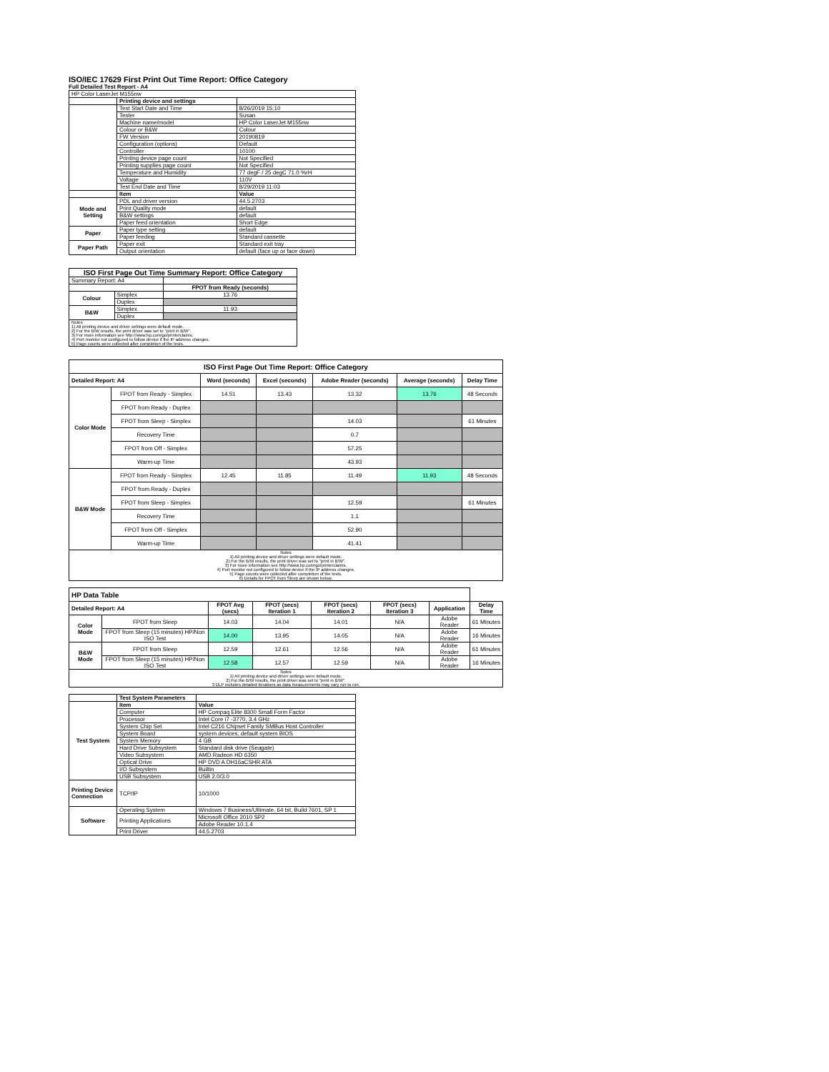ISO/IEC 17629 First Print Out Time Report: Office Category
Full Detailed Test Report - A4
| HP Color LaserJet M155nw | | |
| | Printing device and settings | |
| | Test Start Date and Time | 8/26/2019 15:10 |
| | Tester | Susan |
| | Machine name/model | HP Color LaserJet M155nw |
| | Colour or B&W | Colour |
| | FW Version | 20190819 |
| | Configuration (options) | Default |
| | Controller | 10100 |
| | Printing device page count | Not Specified |
| | Printing supplies page count | Not Specified |
| | Temperature and Humidity | 77 degF / 25 degC 71.0 %rH |
| | Voltage | 110V |
| | Test End Date and Time | 8/29/2019 11:03 |
| | Item | Value |
| Mode and Setting | PDL and driver version | 44.5.2703 |
| | Print Quality mode | default |
| | B&W settings | default |
| | Paper feed orientation | Short Edge |
| Paper | Paper type setting | default |
| | Paper feeding | Standard cassette |
| Paper Path | Paper exit | Standard exit tray |
| | Output orientation | default (face up or face down) |
| ISO First Page Out Time Summary Report: Office Category | | |
| --- | --- | --- |
| Summary Report: A4 | | |
| | | FPOT from Ready (seconds) |
| Colour | Simplex | 13.76 |
| | Duplex | |
| B&W | Simplex | 11.93 |
| | Duplex | |
| Notes 1) All printing device and driver settings were default mode. 2) For the B/W results, the print driver was set to "print in B/W". 3) For more information see http://www.hp.com/go/printerclaims. 4) Port monitor not configured to follow device if the IP address changes. 5) Page counts were collected after completion of the tests. | | |
| ISO First Page Out Time Report: Office Category | | | | | | |
| --- | --- | --- | --- | --- | --- | --- |
| Detailed Report: A4 | | Word (seconds) | Excel (seconds) | Adobe Reader (seconds) | Average (seconds) | Delay Time |
| Color Mode | FPOT from Ready - Simplex | 14.51 | 13.43 | 13.32 | 13.76 | 48 Seconds |
| | FPOT from Ready - Duplex | | | | | |
| | FPOT from Sleep - Simplex | | | 14.03 | | 61 Minutes |
| | Recovery Time | | | 0.7 | | |
| | FPOT from Off - Simplex | | | 57.25 | | |
| | Warm-up Time | | | 43.93 | | |
| B&W Mode | FPOT from Ready - Simplex | 12.45 | 11.85 | 11.49 | 11.93 | 48 Seconds |
| | FPOT from Ready - Duplex | | | | | |
| | FPOT from Sleep - Simplex | | | 12.59 | | 61 Minutes |
| | Recovery Time | | | 1.1 | | |
| | FPOT from Off - Simplex | | | 52.90 | | |
| | Warm-up Time | | | 41.41 | | |
| Notes 1) All printing device and driver settings were default mode. 2) For the B/W results, the print driver was set to "print in B/W". 3) For more information see http://www.hp.com/go/printerclaims. 4) Port monitor not configured to follow device if the IP address changes. 5) Page counts were collected after completion of the tests. 6) Details for FPOT from Sleep are shown below. | | | | | | |
| HP Data Table | | | | | | | |
| Detailed Report: A4 | | FPOT Avg (secs) | FPOT (secs) Iteration 1 | FPOT (secs) Iteration 2 | FPOT (secs) Iteration 3 | Application | Delay Time |
| Color Mode | FPOT from Sleep | 14.03 | 14.04 | 14.01 | N/A | Adobe Reader | 61 Minutes |
| | FPOT from Sleep (15 minutes) HP/Non ISO Test | 14.00 | 13.95 | 14.05 | N/A | Adobe Reader | 16 Minutes |
| B&W Mode | FPOT from Sleep | 12.59 | 12.61 | 12.56 | N/A | Adobe Reader | 61 Minutes |
| | FPOT from Sleep (15 minutes) HP/Non ISO Test | 12.58 | 12.57 | 12.59 | N/A | Adobe Reader | 16 Minutes |
| Notes 1) All printing device and driver settings were default mode. 2) For the B/W results, the print driver was set to "print in B/W". 3 DLP includes detailed iterations as data measurements may vary run to run. | | | | | | | |
| | Test System Parameters | |
| Test System | Item | Value |
| | Computer | HP Compaq Elite 8300 Small Form Factor |
| | Processor | Intel Core i7 -3770, 3.4 GHz |
| | System Chip Set | Intel C216 Chipset Family SMBus Host Controller |
| | System Board | system devices, default system BIOS |
| | System Memory | 4 GB |
| | Hard Drive Subsystem | Standard disk drive (Seagate) |
| | Video Subsystem | AMD Radeon HD 6350 |
| | Optical Drive | HP DVD A DH16aCSHR ATA |
| | I/O Subsystem | Builtin |
| | USB Subsystem | USB 2.0/3.0 |
| Printing Device Connection | TCP/IP | 10/1000 |
| Software | Operating System | Windows 7 Business/Ultimate, 64 bit, Build 7601, SP 1 |
| | Printing Applications | Microsoft Office 2010 SP2 |
| | | Adobe Reader 10.1.4 |
| | Print Driver | 44.5.2703 |